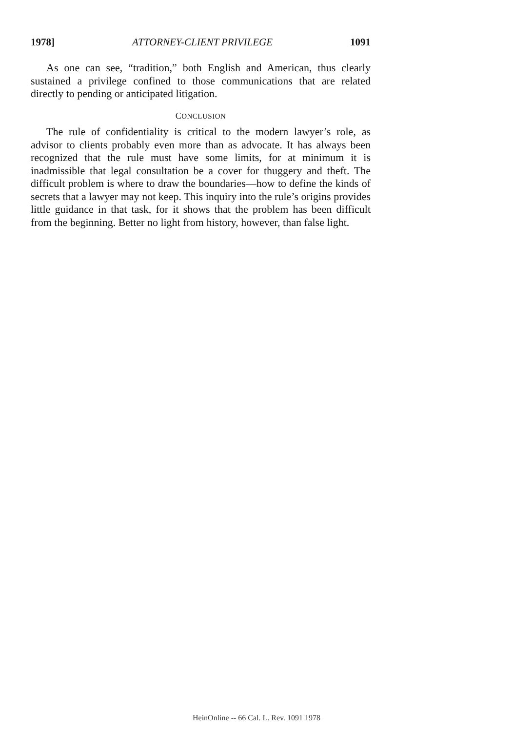1978] ATTORNEY-CLIENT PRIVILEGE 1091
As one can see, “tradition,” both English and American, thus clearly sustained a privilege confined to those communications that are related directly to pending or anticipated litigation.
CONCLUSION
The rule of confidentiality is critical to the modern lawyer’s role, as advisor to clients probably even more than as advocate. It has always been recognized that the rule must have some limits, for at minimum it is inadmissible that legal consultation be a cover for thuggery and theft. The difficult problem is where to draw the boundaries—how to define the kinds of secrets that a lawyer may not keep. This inquiry into the rule’s origins provides little guidance in that task, for it shows that the problem has been difficult from the beginning. Better no light from history, however, than false light.
HeinOnline -- 66 Cal. L. Rev. 1091 1978